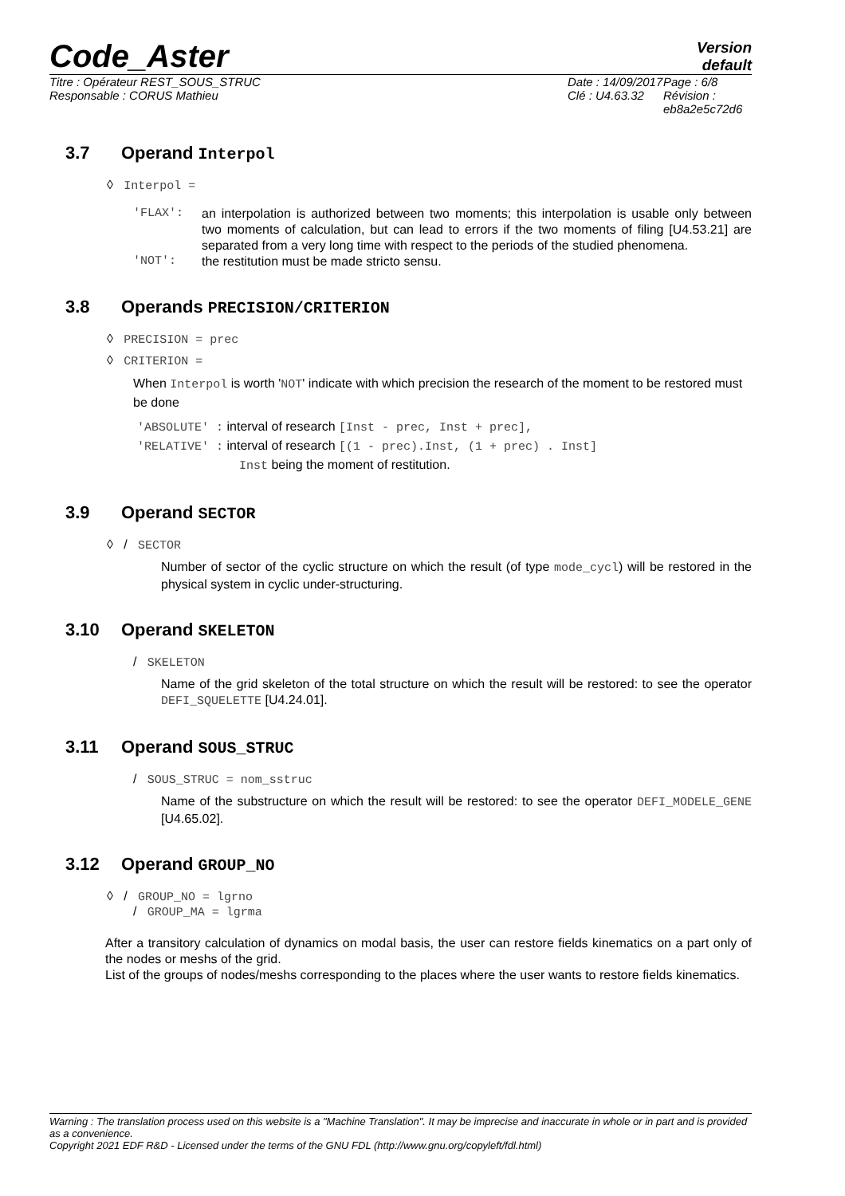Code_Aster
Version
default
Titre : Opérateur REST_SOUS_STRUC
Responsable : CORUS Mathieu
Date : 14/09/2017
Clé : U4.63.32
Page : 6/8
Révision :
eb8a2e5c72d6
3.7 Operand Interpol
◊ Interpol =
'FLAX': an interpolation is authorized between two moments; this interpolation is usable only between two moments of calculation, but can lead to errors if the two moments of filing [U4.53.21] are separated from a very long time with respect to the periods of the studied phenomena.
'NOT': the restitution must be made stricto sensu.
3.8 Operands PRECISION/CRITERION
◊ PRECISION = prec
◊ CRITERION =
When Interpol is worth 'NOT' indicate with which precision the research of the moment to be restored must be done
'ABSOLUTE' : interval of research [Inst - prec, Inst + prec],
'RELATIVE' : interval of research [(1 - prec).Inst, (1 + prec) . Inst]
Inst being the moment of restitution.
3.9 Operand SECTOR
◊ / SECTOR
Number of sector of the cyclic structure on which the result (of type mode_cycl) will be restored in the physical system in cyclic under-structuring.
3.10 Operand SKELETON
/ SKELETON
Name of the grid skeleton of the total structure on which the result will be restored: to see the operator DEFI_SQUELETTE [U4.24.01].
3.11 Operand SOUS_STRUC
/ SOUS_STRUC = nom_sstruc
Name of the substructure on which the result will be restored: to see the operator DEFI_MODELE_GENE [U4.65.02].
3.12 Operand GROUP_NO
◊ / GROUP_NO = lgrno
/ GROUP_MA = lgrma
After a transitory calculation of dynamics on modal basis, the user can restore fields kinematics on a part only of the nodes or meshs of the grid.
List of the groups of nodes/meshs corresponding to the places where the user wants to restore fields kinematics.
Warning : The translation process used on this website is a "Machine Translation". It may be imprecise and inaccurate in whole or in part and is provided as a convenience.
Copyright 2021 EDF R&D - Licensed under the terms of the GNU FDL (http://www.gnu.org/copyleft/fdl.html)